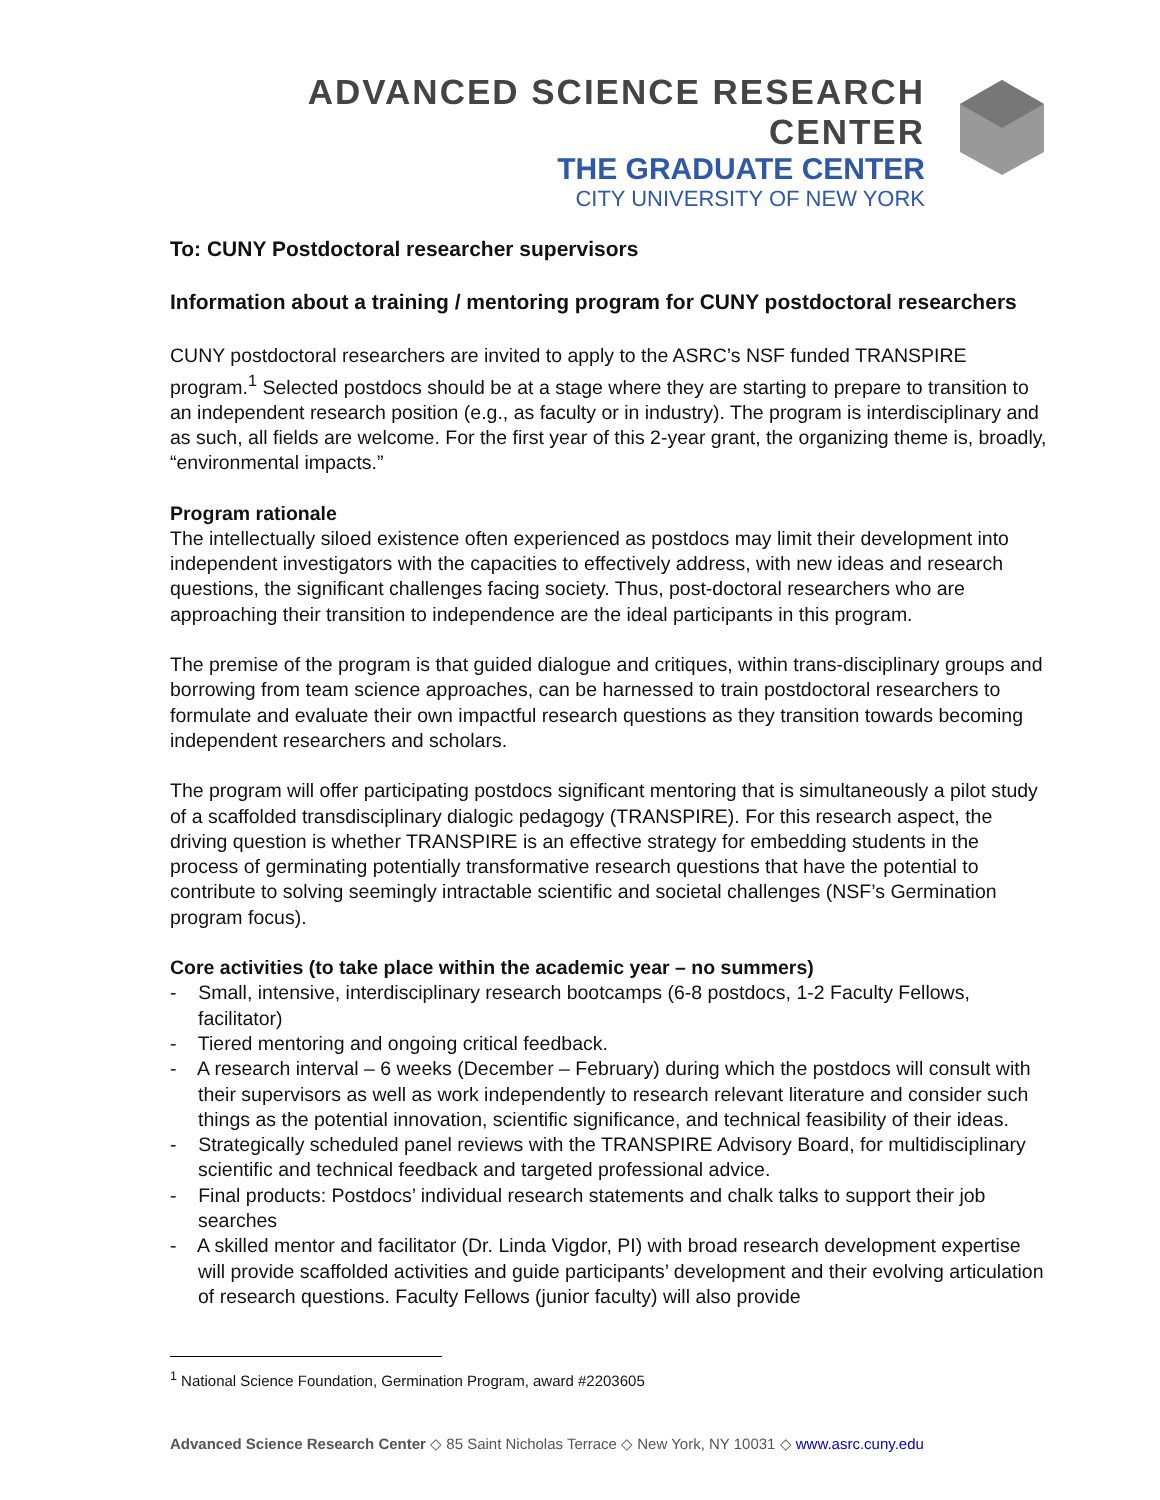ADVANCED SCIENCE RESEARCH CENTER
THE GRADUATE CENTER
CITY UNIVERSITY OF NEW YORK
To: CUNY Postdoctoral researcher supervisors
Information about a training / mentoring program for CUNY postdoctoral researchers
CUNY postdoctoral researchers are invited to apply to the ASRC’s NSF funded TRANSPIRE program.<sup>1</sup> Selected postdocs should be at a stage where they are starting to prepare to transition to an independent research position (e.g., as faculty or in industry). The program is interdisciplinary and as such, all fields are welcome. For the first year of this 2-year grant, the organizing theme is, broadly, “environmental impacts.”
Program rationale
The intellectually siloed existence often experienced as postdocs may limit their development into independent investigators with the capacities to effectively address, with new ideas and research questions, the significant challenges facing society. Thus, post-doctoral researchers who are approaching their transition to independence are the ideal participants in this program.
The premise of the program is that guided dialogue and critiques, within trans-disciplinary groups and borrowing from team science approaches, can be harnessed to train postdoctoral researchers to formulate and evaluate their own impactful research questions as they transition towards becoming independent researchers and scholars.
The program will offer participating postdocs significant mentoring that is simultaneously a pilot study of a scaffolded transdisciplinary dialogic pedagogy (TRANSPIRE). For this research aspect, the driving question is whether TRANSPIRE is an effective strategy for embedding students in the process of germinating potentially transformative research questions that have the potential to contribute to solving seemingly intractable scientific and societal challenges (NSF’s Germination program focus).
Core activities (to take place within the academic year – no summers)
- Small, intensive, interdisciplinary research bootcamps (6-8 postdocs, 1-2 Faculty Fellows, facilitator)
- Tiered mentoring and ongoing critical feedback.
- A research interval – 6 weeks (December – February) during which the postdocs will consult with their supervisors as well as work independently to research relevant literature and consider such things as the potential innovation, scientific significance, and technical feasibility of their ideas.
- Strategically scheduled panel reviews with the TRANSPIRE Advisory Board, for multidisciplinary scientific and technical feedback and targeted professional advice.
- Final products: Postdocs’ individual research statements and chalk talks to support their job searches
- A skilled mentor and facilitator (Dr. Linda Vigdor, PI) with broad research development expertise will provide scaffolded activities and guide participants’ development and their evolving articulation of research questions. Faculty Fellows (junior faculty) will also provide
<sup>1</sup> National Science Foundation, Germination Program, award #2203605
Advanced Science Research Center ◇ 85 Saint Nicholas Terrace ◇ New York, NY 10031 ◇ www.asrc.cuny.edu